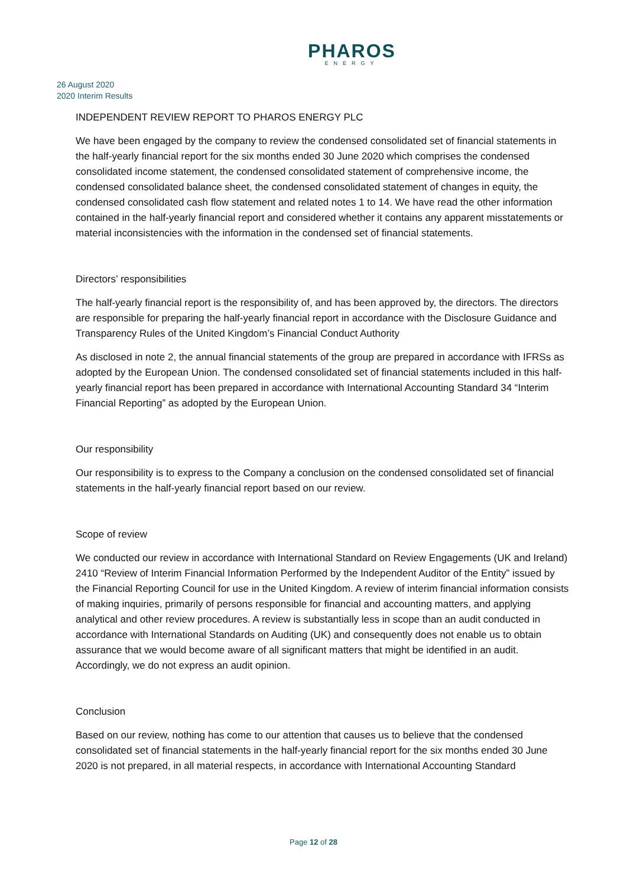PHAROS
ENERGY
26 August 2020
2020 Interim Results
INDEPENDENT REVIEW REPORT TO PHAROS ENERGY PLC
We have been engaged by the company to review the condensed consolidated set of financial statements in the half-yearly financial report for the six months ended 30 June 2020 which comprises the condensed consolidated income statement, the condensed consolidated statement of comprehensive income, the condensed consolidated balance sheet, the condensed consolidated statement of changes in equity, the condensed consolidated cash flow statement and related notes 1 to 14. We have read the other information contained in the half-yearly financial report and considered whether it contains any apparent misstatements or material inconsistencies with the information in the condensed set of financial statements.
Directors’ responsibilities
The half-yearly financial report is the responsibility of, and has been approved by, the directors. The directors are responsible for preparing the half-yearly financial report in accordance with the Disclosure Guidance and Transparency Rules of the United Kingdom’s Financial Conduct Authority
As disclosed in note 2, the annual financial statements of the group are prepared in accordance with IFRSs as adopted by the European Union. The condensed consolidated set of financial statements included in this half-yearly financial report has been prepared in accordance with International Accounting Standard 34 “Interim Financial Reporting” as adopted by the European Union.
Our responsibility
Our responsibility is to express to the Company a conclusion on the condensed consolidated set of financial statements in the half-yearly financial report based on our review.
Scope of review
We conducted our review in accordance with International Standard on Review Engagements (UK and Ireland) 2410 “Review of Interim Financial Information Performed by the Independent Auditor of the Entity” issued by the Financial Reporting Council for use in the United Kingdom. A review of interim financial information consists of making inquiries, primarily of persons responsible for financial and accounting matters, and applying analytical and other review procedures. A review is substantially less in scope than an audit conducted in accordance with International Standards on Auditing (UK) and consequently does not enable us to obtain assurance that we would become aware of all significant matters that might be identified in an audit. Accordingly, we do not express an audit opinion.
Conclusion
Based on our review, nothing has come to our attention that causes us to believe that the condensed consolidated set of financial statements in the half-yearly financial report for the six months ended 30 June 2020 is not prepared, in all material respects, in accordance with International Accounting Standard
Page 12 of 28